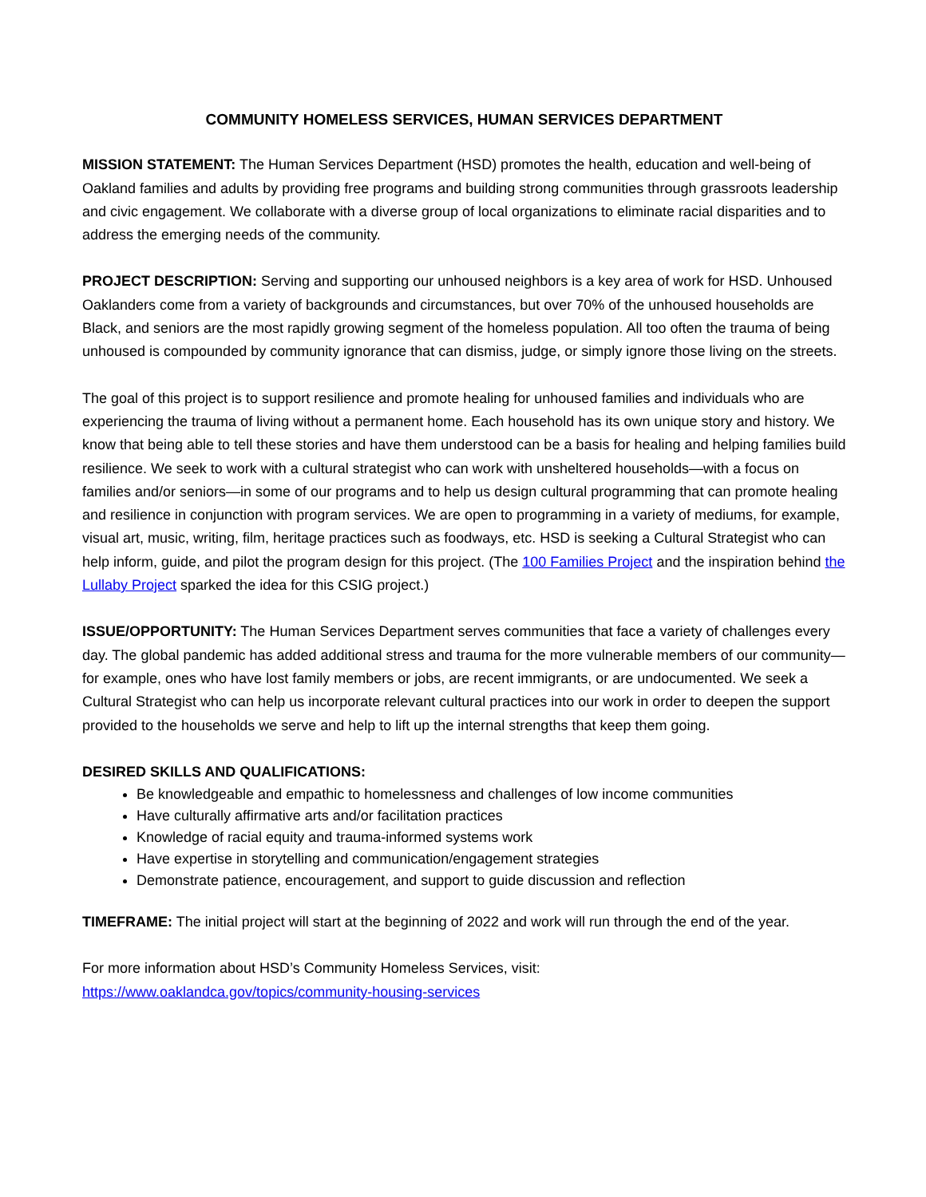COMMUNITY HOMELESS SERVICES, HUMAN SERVICES DEPARTMENT
MISSION STATEMENT: The Human Services Department (HSD) promotes the health, education and well-being of Oakland families and adults by providing free programs and building strong communities through grassroots leadership and civic engagement. We collaborate with a diverse group of local organizations to eliminate racial disparities and to address the emerging needs of the community.
PROJECT DESCRIPTION: Serving and supporting our unhoused neighbors is a key area of work for HSD. Unhoused Oaklanders come from a variety of backgrounds and circumstances, but over 70% of the unhoused households are Black, and seniors are the most rapidly growing segment of the homeless population. All too often the trauma of being unhoused is compounded by community ignorance that can dismiss, judge, or simply ignore those living on the streets.
The goal of this project is to support resilience and promote healing for unhoused families and individuals who are experiencing the trauma of living without a permanent home. Each household has its own unique story and history. We know that being able to tell these stories and have them understood can be a basis for healing and helping families build resilience. We seek to work with a cultural strategist who can work with unsheltered households—with a focus on families and/or seniors—in some of our programs and to help us design cultural programming that can promote healing and resilience in conjunction with program services. We are open to programming in a variety of mediums, for example, visual art, music, writing, film, heritage practices such as foodways, etc. HSD is seeking a Cultural Strategist who can help inform, guide, and pilot the program design for this project. (The 100 Families Project and the inspiration behind the Lullaby Project sparked the idea for this CSIG project.)
ISSUE/OPPORTUNITY: The Human Services Department serves communities that face a variety of challenges every day. The global pandemic has added additional stress and trauma for the more vulnerable members of our community—for example, ones who have lost family members or jobs, are recent immigrants, or are undocumented. We seek a Cultural Strategist who can help us incorporate relevant cultural practices into our work in order to deepen the support provided to the households we serve and help to lift up the internal strengths that keep them going.
DESIRED SKILLS AND QUALIFICATIONS:
Be knowledgeable and empathic to homelessness and challenges of low income communities
Have culturally affirmative arts and/or facilitation practices
Knowledge of racial equity and trauma-informed systems work
Have expertise in storytelling and communication/engagement strategies
Demonstrate patience, encouragement, and support to guide discussion and reflection
TIMEFRAME: The initial project will start at the beginning of 2022 and work will run through the end of the year.
For more information about HSD’s Community Homeless Services, visit:
https://www.oaklandca.gov/topics/community-housing-services